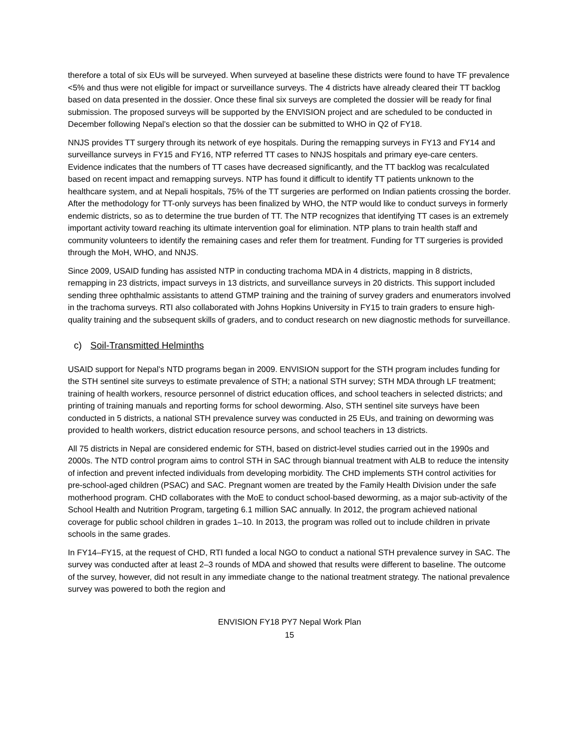therefore a total of six EUs will be surveyed. When surveyed at baseline these districts were found to have TF prevalence <5% and thus were not eligible for impact or surveillance surveys. The 4 districts have already cleared their TT backlog based on data presented in the dossier. Once these final six surveys are completed the dossier will be ready for final submission. The proposed surveys will be supported by the ENVISION project and are scheduled to be conducted in December following Nepal’s election so that the dossier can be submitted to WHO in Q2 of FY18.
NNJS provides TT surgery through its network of eye hospitals. During the remapping surveys in FY13 and FY14 and surveillance surveys in FY15 and FY16, NTP referred TT cases to NNJS hospitals and primary eye-care centers. Evidence indicates that the numbers of TT cases have decreased significantly, and the TT backlog was recalculated based on recent impact and remapping surveys. NTP has found it difficult to identify TT patients unknown to the healthcare system, and at Nepali hospitals, 75% of the TT surgeries are performed on Indian patients crossing the border. After the methodology for TT-only surveys has been finalized by WHO, the NTP would like to conduct surveys in formerly endemic districts, so as to determine the true burden of TT. The NTP recognizes that identifying TT cases is an extremely important activity toward reaching its ultimate intervention goal for elimination. NTP plans to train health staff and community volunteers to identify the remaining cases and refer them for treatment. Funding for TT surgeries is provided through the MoH, WHO, and NNJS.
Since 2009, USAID funding has assisted NTP in conducting trachoma MDA in 4 districts, mapping in 8 districts, remapping in 23 districts, impact surveys in 13 districts, and surveillance surveys in 20 districts. This support included sending three ophthalmic assistants to attend GTMP training and the training of survey graders and enumerators involved in the trachoma surveys. RTI also collaborated with Johns Hopkins University in FY15 to train graders to ensure high-quality training and the subsequent skills of graders, and to conduct research on new diagnostic methods for surveillance.
c) Soil-Transmitted Helminths
USAID support for Nepal’s NTD programs began in 2009. ENVISION support for the STH program includes funding for the STH sentinel site surveys to estimate prevalence of STH; a national STH survey; STH MDA through LF treatment; training of health workers, resource personnel of district education offices, and school teachers in selected districts; and printing of training manuals and reporting forms for school deworming. Also, STH sentinel site surveys have been conducted in 5 districts, a national STH prevalence survey was conducted in 25 EUs, and training on deworming was provided to health workers, district education resource persons, and school teachers in 13 districts.
All 75 districts in Nepal are considered endemic for STH, based on district-level studies carried out in the 1990s and 2000s. The NTD control program aims to control STH in SAC through biannual treatment with ALB to reduce the intensity of infection and prevent infected individuals from developing morbidity. The CHD implements STH control activities for pre-school-aged children (PSAC) and SAC. Pregnant women are treated by the Family Health Division under the safe motherhood program. CHD collaborates with the MoE to conduct school-based deworming, as a major sub-activity of the School Health and Nutrition Program, targeting 6.1 million SAC annually. In 2012, the program achieved national coverage for public school children in grades 1–10. In 2013, the program was rolled out to include children in private schools in the same grades.
In FY14–FY15, at the request of CHD, RTI funded a local NGO to conduct a national STH prevalence survey in SAC. The survey was conducted after at least 2–3 rounds of MDA and showed that results were different to baseline. The outcome of the survey, however, did not result in any immediate change to the national treatment strategy. The national prevalence survey was powered to both the region and
ENVISION FY18 PY7 Nepal Work Plan
15